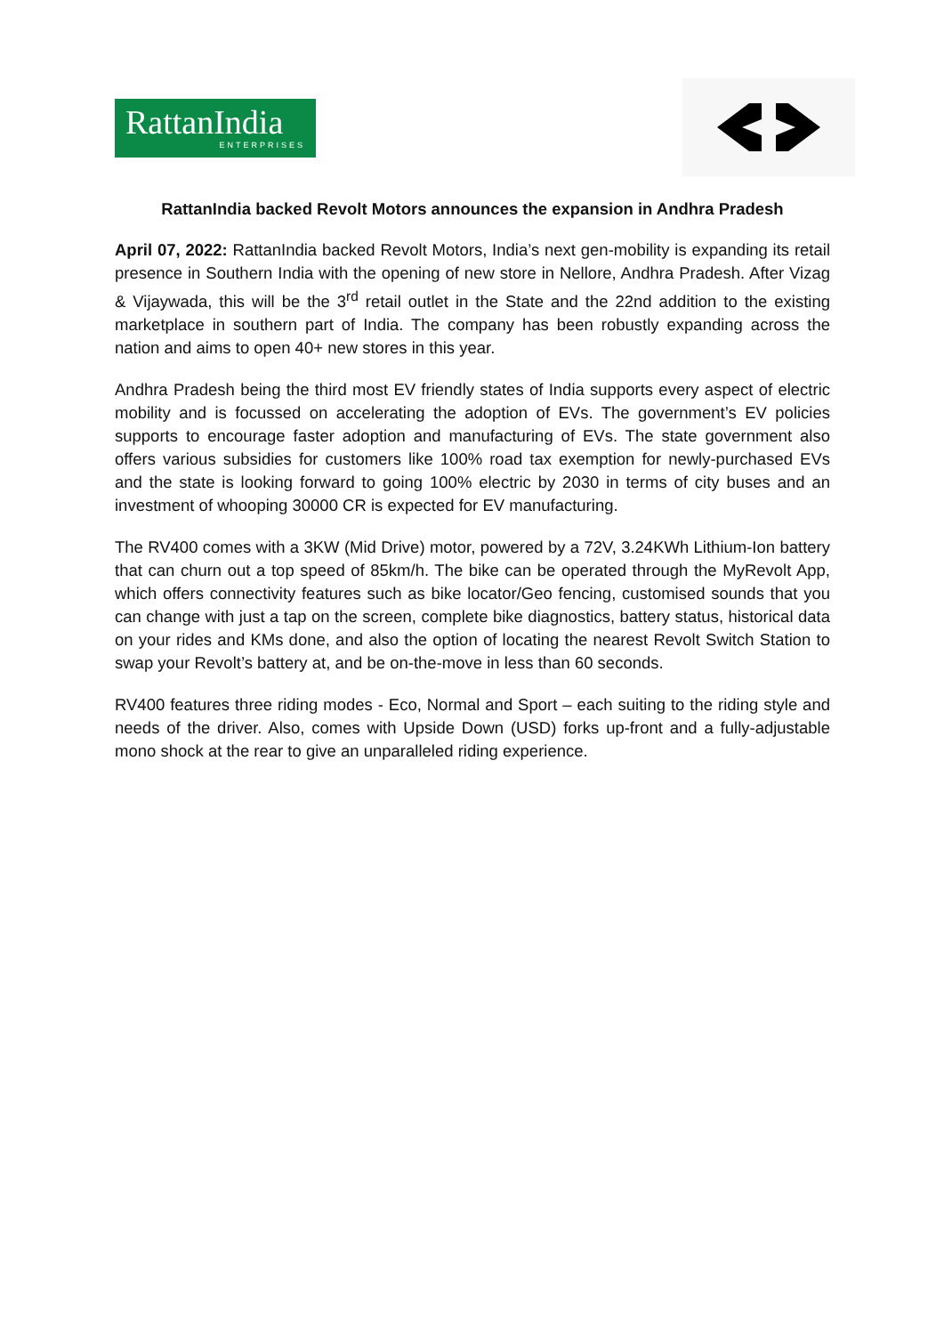RattanIndia
ENTERPRISES
RattanIndia backed Revolt Motors announces the expansion in Andhra Pradesh
April 07, 2022: RattanIndia backed Revolt Motors, India’s next gen-mobility is expanding its retail presence in Southern India with the opening of new store in Nellore, Andhra Pradesh. After Vizag & Vijaywada, this will be the 3<sup>rd</sup> retail outlet in the State and the 22nd addition to the existing marketplace in southern part of India. The company has been robustly expanding across the nation and aims to open 40+ new stores in this year.
Andhra Pradesh being the third most EV friendly states of India supports every aspect of electric mobility and is focussed on accelerating the adoption of EVs. The government’s EV policies supports to encourage faster adoption and manufacturing of EVs. The state government also offers various subsidies for customers like 100% road tax exemption for newly-purchased EVs and the state is looking forward to going 100% electric by 2030 in terms of city buses and an investment of whooping 30000 CR is expected for EV manufacturing.
The RV400 comes with a 3KW (Mid Drive) motor, powered by a 72V, 3.24KWh Lithium-Ion battery that can churn out a top speed of 85km/h. The bike can be operated through the MyRevolt App, which offers connectivity features such as bike locator/Geo fencing, customised sounds that you can change with just a tap on the screen, complete bike diagnostics, battery status, historical data on your rides and KMs done, and also the option of locating the nearest Revolt Switch Station to swap your Revolt’s battery at, and be on-the-move in less than 60 seconds.
RV400 features three riding modes - Eco, Normal and Sport – each suiting to the riding style and needs of the driver. Also, comes with Upside Down (USD) forks up-front and a fully-adjustable mono shock at the rear to give an unparalleled riding experience.